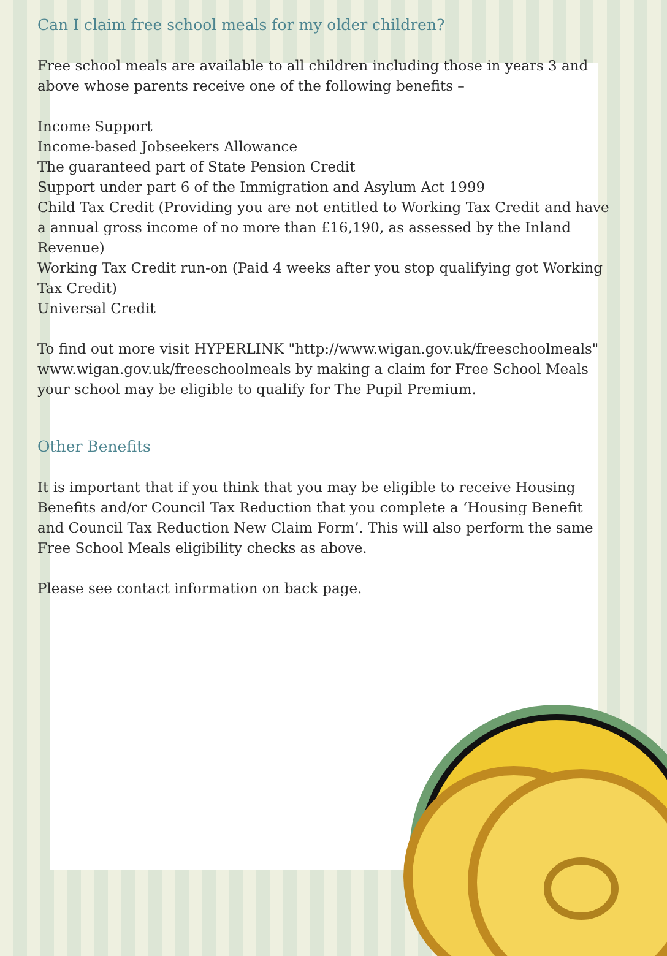Can I claim free school meals for my older children?
Free school meals are available to all children including those in years 3 and above whose parents receive one of the following benefits –
Income Support
Income-based Jobseekers Allowance
The guaranteed part of State Pension Credit
Support under part 6 of the Immigration and Asylum Act 1999
Child Tax Credit (Providing you are not entitled to Working Tax Credit and have a annual gross income of no more than £16,190, as assessed by the Inland Revenue)
Working Tax Credit run-on (Paid 4 weeks after you stop qualifying got Working Tax Credit)
Universal Credit
To find out more visit HYPERLINK "http://www.wigan.gov.uk/freeschoolmeals" www.wigan.gov.uk/freeschoolmeals by making a claim for Free School Meals your school may be eligible to qualify for The Pupil Premium.
Other Benefits
It is important that if you think that you may be eligible to receive Housing Benefits and/or Council Tax Reduction that you complete a ‘Housing Benefit and Council Tax Reduction New Claim Form’. This will also perform the same Free School Meals eligibility checks as above.
Please see contact information on back page.